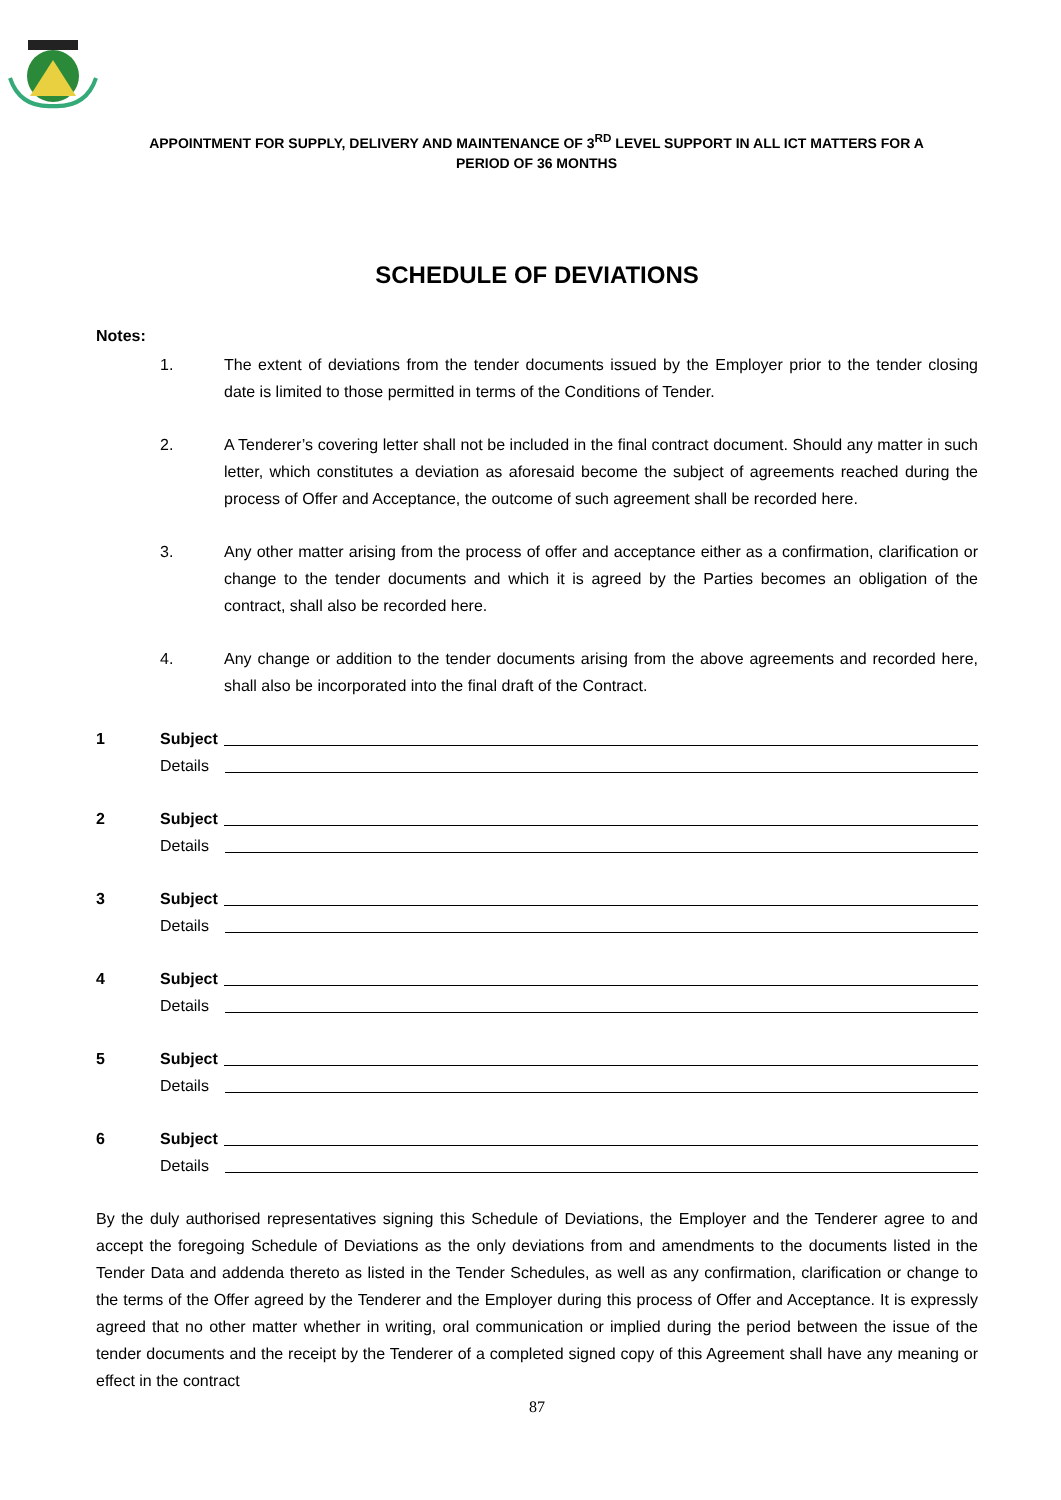APPOINTMENT FOR SUPPLY, DELIVERY AND MAINTENANCE OF 3<sup>RD</sup> LEVEL SUPPORT IN ALL ICT MATTERS FOR A
PERIOD OF 36 MONTHS
SCHEDULE OF DEVIATIONS
Notes:
1. The extent of deviations from the tender documents issued by the Employer prior to the tender closing date is limited to those permitted in terms of the Conditions of Tender.
2. A Tenderer’s covering letter shall not be included in the final contract document. Should any matter in such letter, which constitutes a deviation as aforesaid become the subject of agreements reached during the process of Offer and Acceptance, the outcome of such agreement shall be recorded here.
3. Any other matter arising from the process of offer and acceptance either as a confirmation, clarification or change to the tender documents and which it is agreed by the Parties becomes an obligation of the contract, shall also be recorded here.
4. Any change or addition to the tender documents arising from the above agreements and recorded here, shall also be incorporated into the final draft of the Contract.
1 Subject
Details
2 Subject
Details
3 Subject
Details
4 Subject
Details
5 Subject
Details
6 Subject
Details
By the duly authorised representatives signing this Schedule of Deviations, the Employer and the Tenderer agree to and accept the foregoing Schedule of Deviations as the only deviations from and amendments to the documents listed in the Tender Data and addenda thereto as listed in the Tender Schedules, as well as any confirmation, clarification or change to the terms of the Offer agreed by the Tenderer and the Employer during this process of Offer and Acceptance. It is expressly agreed that no other matter whether in writing, oral communication or implied during the period between the issue of the tender documents and the receipt by the Tenderer of a completed signed copy of this Agreement shall have any meaning or effect in the contract
87